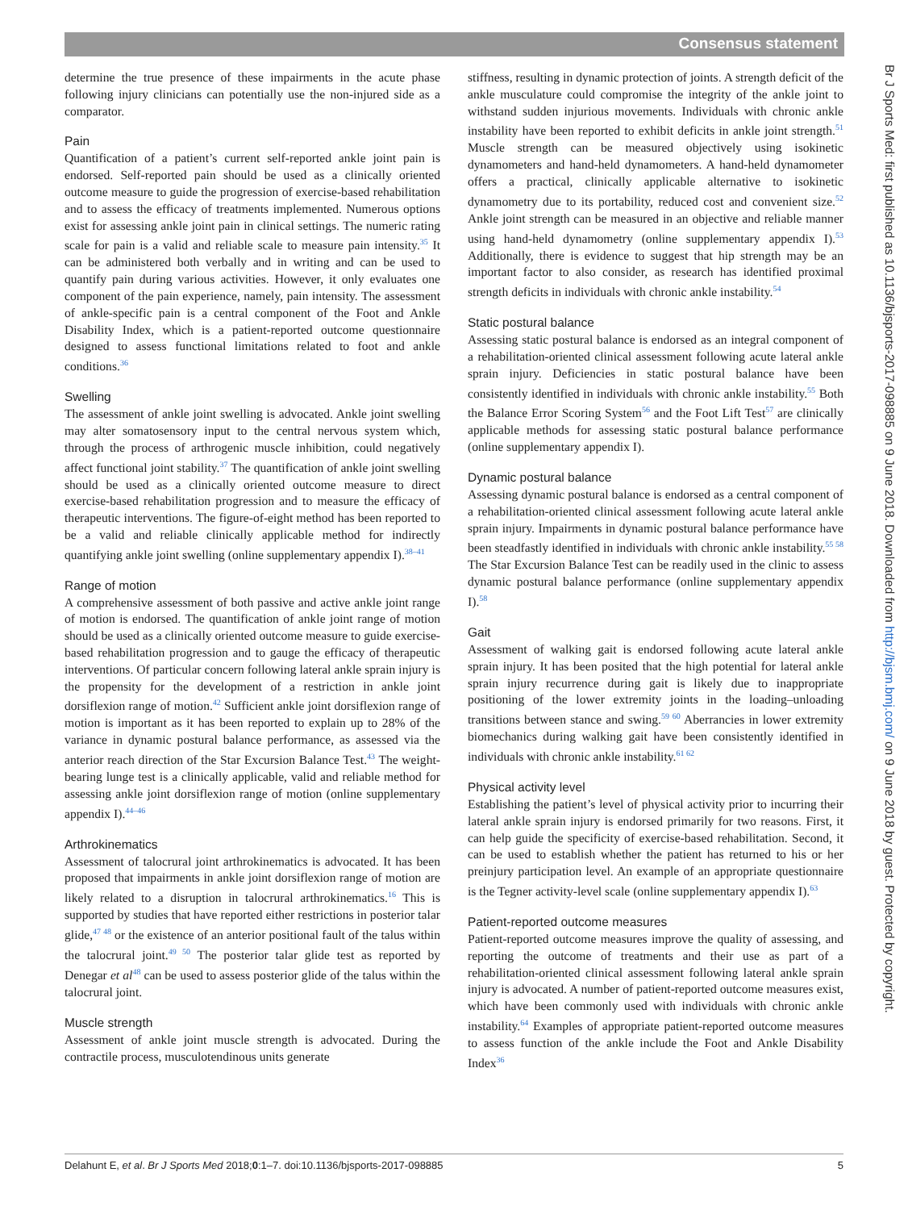Consensus statement
determine the true presence of these impairments in the acute phase following injury clinicians can potentially use the non-injured side as a comparator.
Pain
Quantification of a patient’s current self-reported ankle joint pain is endorsed. Self-reported pain should be used as a clinically oriented outcome measure to guide the progression of exercise-based rehabilitation and to assess the efficacy of treatments implemented. Numerous options exist for assessing ankle joint pain in clinical settings. The numeric rating scale for pain is a valid and reliable scale to measure pain intensity.<sup>35</sup> It can be administered both verbally and in writing and can be used to quantify pain during various activities. However, it only evaluates one component of the pain experience, namely, pain intensity. The assessment of ankle-specific pain is a central component of the Foot and Ankle Disability Index, which is a patient-reported outcome questionnaire designed to assess functional limitations related to foot and ankle conditions.<sup>36</sup>
Swelling
The assessment of ankle joint swelling is advocated. Ankle joint swelling may alter somatosensory input to the central nervous system which, through the process of arthrogenic muscle inhibition, could negatively affect functional joint stability.<sup>37</sup> The quantification of ankle joint swelling should be used as a clinically oriented outcome measure to direct exercise-based rehabilitation progression and to measure the efficacy of therapeutic interventions. The figure-of-eight method has been reported to be a valid and reliable clinically applicable method for indirectly quantifying ankle joint swelling (online supplementary appendix I).<sup>38–41</sup>
Range of motion
A comprehensive assessment of both passive and active ankle joint range of motion is endorsed. The quantification of ankle joint range of motion should be used as a clinically oriented outcome measure to guide exercise-based rehabilitation progression and to gauge the efficacy of therapeutic interventions. Of particular concern following lateral ankle sprain injury is the propensity for the development of a restriction in ankle joint dorsiflexion range of motion.<sup>42</sup> Sufficient ankle joint dorsiflexion range of motion is important as it has been reported to explain up to 28% of the variance in dynamic postural balance performance, as assessed via the anterior reach direction of the Star Excursion Balance Test.<sup>43</sup> The weight-bearing lunge test is a clinically applicable, valid and reliable method for assessing ankle joint dorsiflexion range of motion (online supplementary appendix I).<sup>44–46</sup>
Arthrokinematics
Assessment of talocrural joint arthrokinematics is advocated. It has been proposed that impairments in ankle joint dorsiflexion range of motion are likely related to a disruption in talocrural arthrokinematics.<sup>16</sup> This is supported by studies that have reported either restrictions in posterior talar glide,<sup>47 48</sup> or the existence of an anterior positional fault of the talus within the talocrural joint.<sup>49 50</sup> The posterior talar glide test as reported by Denegar et al<sup>48</sup> can be used to assess posterior glide of the talus within the talocrural joint.
Muscle strength
Assessment of ankle joint muscle strength is advocated. During the contractile process, musculotendinous units generate
stiffness, resulting in dynamic protection of joints. A strength deficit of the ankle musculature could compromise the integrity of the ankle joint to withstand sudden injurious movements. Individuals with chronic ankle instability have been reported to exhibit deficits in ankle joint strength.<sup>51</sup> Muscle strength can be measured objectively using isokinetic dynamometers and hand-held dynamometers. A hand-held dynamometer offers a practical, clinically applicable alternative to isokinetic dynamometry due to its portability, reduced cost and convenient size.<sup>52</sup> Ankle joint strength can be measured in an objective and reliable manner using hand-held dynamometry (online supplementary appendix I).<sup>53</sup> Additionally, there is evidence to suggest that hip strength may be an important factor to also consider, as research has identified proximal strength deficits in individuals with chronic ankle instability.<sup>54</sup>
Static postural balance
Assessing static postural balance is endorsed as an integral component of a rehabilitation-oriented clinical assessment following acute lateral ankle sprain injury. Deficiencies in static postural balance have been consistently identified in individuals with chronic ankle instability.<sup>55</sup> Both the Balance Error Scoring System<sup>56</sup> and the Foot Lift Test<sup>57</sup> are clinically applicable methods for assessing static postural balance performance (online supplementary appendix I).
Dynamic postural balance
Assessing dynamic postural balance is endorsed as a central component of a rehabilitation-oriented clinical assessment following acute lateral ankle sprain injury. Impairments in dynamic postural balance performance have been steadfastly identified in individuals with chronic ankle instability.<sup>55 58</sup> The Star Excursion Balance Test can be readily used in the clinic to assess dynamic postural balance performance (online supplementary appendix I).<sup>58</sup>
Gait
Assessment of walking gait is endorsed following acute lateral ankle sprain injury. It has been posited that the high potential for lateral ankle sprain injury recurrence during gait is likely due to inappropriate positioning of the lower extremity joints in the loading–unloading transitions between stance and swing.<sup>59 60</sup> Aberrancies in lower extremity biomechanics during walking gait have been consistently identified in individuals with chronic ankle instability.<sup>61 62</sup>
Physical activity level
Establishing the patient’s level of physical activity prior to incurring their lateral ankle sprain injury is endorsed primarily for two reasons. First, it can help guide the specificity of exercise-based rehabilitation. Second, it can be used to establish whether the patient has returned to his or her preinjury participation level. An example of an appropriate questionnaire is the Tegner activity-level scale (online supplementary appendix I).<sup>63</sup>
Patient-reported outcome measures
Patient-reported outcome measures improve the quality of assessing, and reporting the outcome of treatments and their use as part of a rehabilitation-oriented clinical assessment following lateral ankle sprain injury is advocated. A number of patient-reported outcome measures exist, which have been commonly used with individuals with chronic ankle instability.<sup>64</sup> Examples of appropriate patient-reported outcome measures to assess function of the ankle include the Foot and Ankle Disability Index<sup>36</sup>
Delahunt E, et al. Br J Sports Med 2018;0:1–7. doi:10.1136/bjsports-2017-098885 5
Br J Sports Med: first published as 10.1136/bjsports-2017-098885 on 9 June 2018. Downloaded from http://bjsm.bmj.com/ on 9 June 2018 by guest. Protected by copyright.